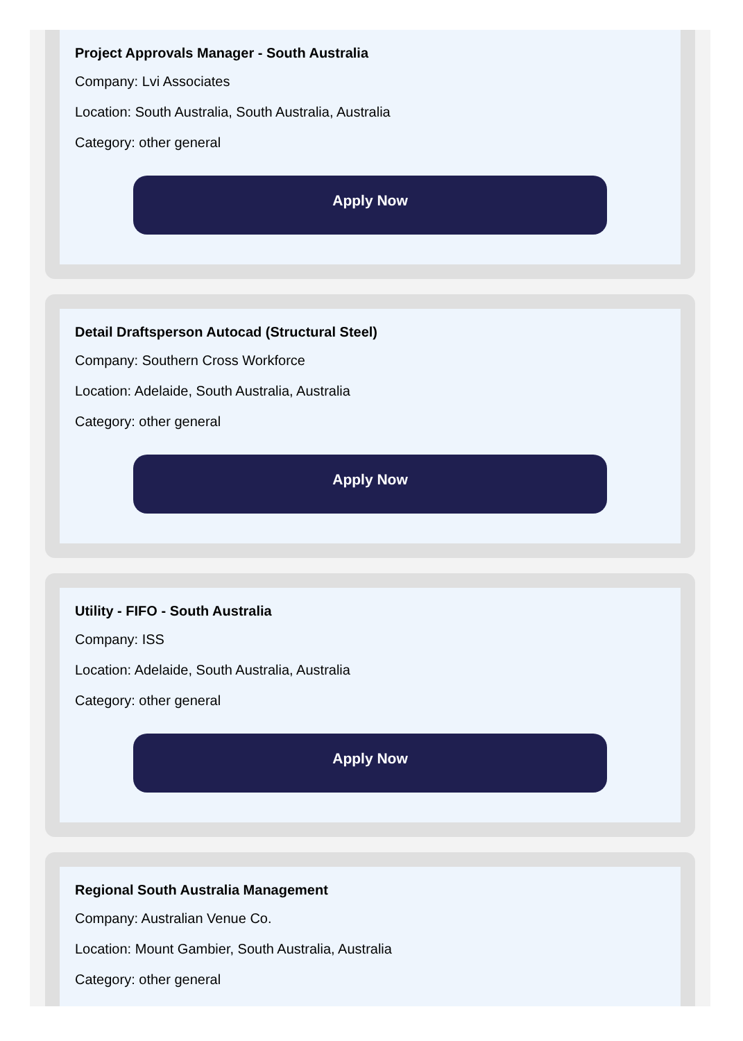Project Approvals Manager - South Australia
Company: Lvi Associates
Location: South Australia, South Australia, Australia
Category: other general
Apply Now
Detail Draftsperson Autocad (Structural Steel)
Company: Southern Cross Workforce
Location: Adelaide, South Australia, Australia
Category: other general
Apply Now
Utility - FIFO - South Australia
Company: ISS
Location: Adelaide, South Australia, Australia
Category: other general
Apply Now
Regional South Australia Management
Company: Australian Venue Co.
Location: Mount Gambier, South Australia, Australia
Category: other general